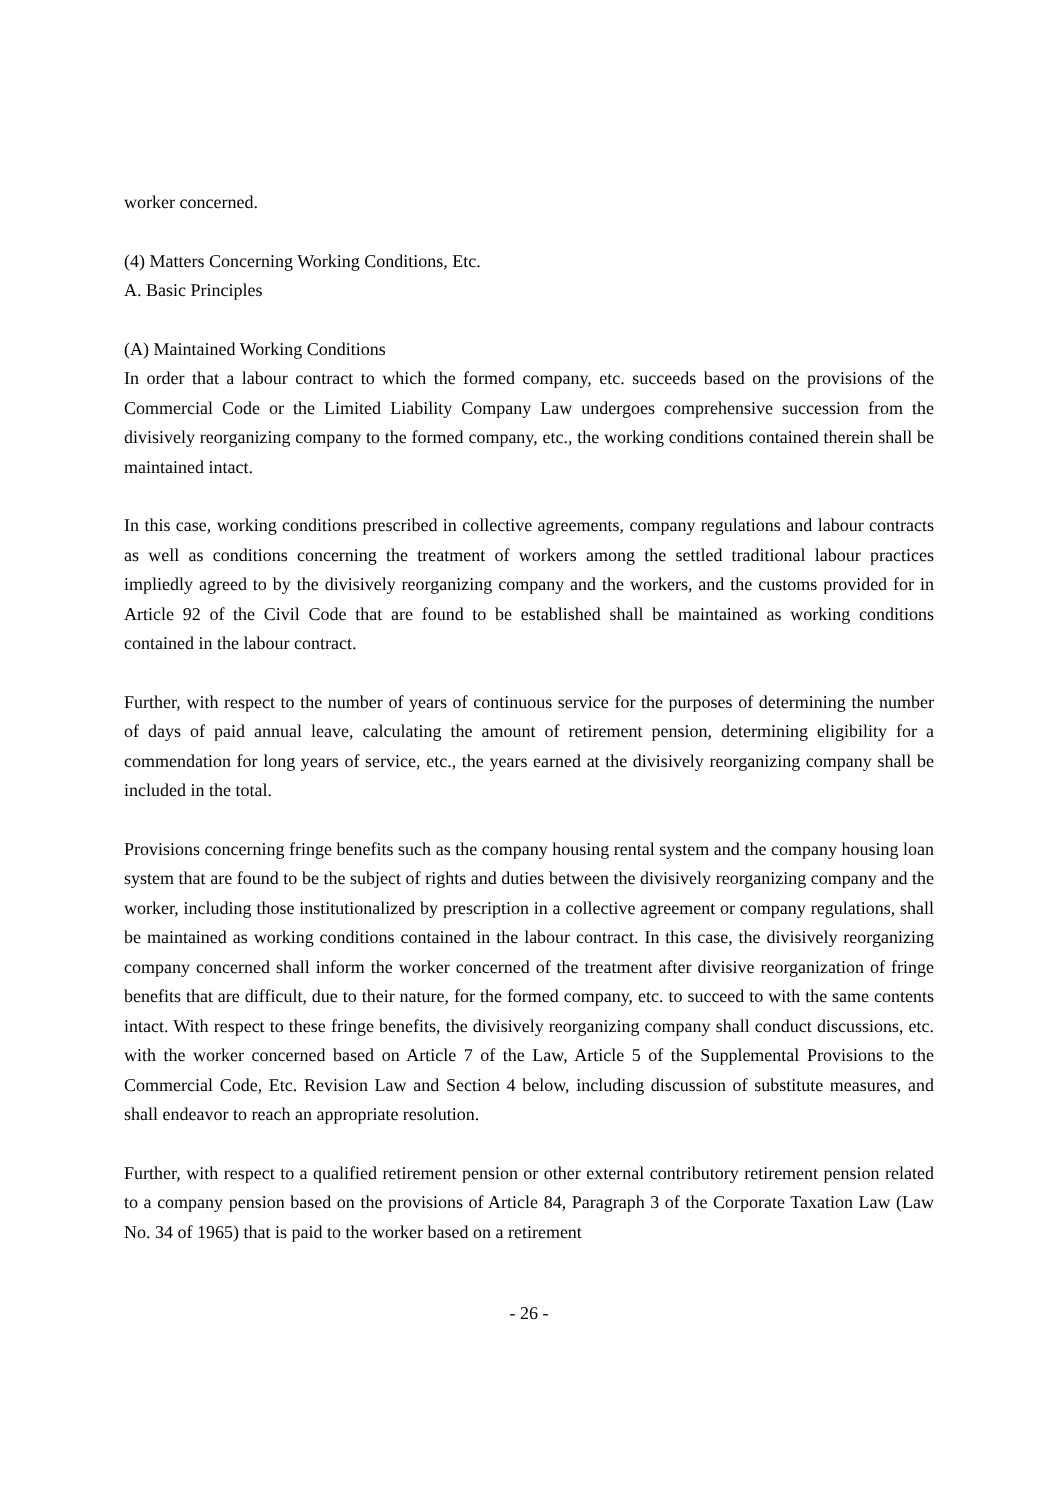worker concerned.
(4) Matters Concerning Working Conditions, Etc.
A. Basic Principles
(A) Maintained Working Conditions
In order that a labour contract to which the formed company, etc. succeeds based on the provisions of the Commercial Code or the Limited Liability Company Law undergoes comprehensive succession from the divisively reorganizing company to the formed company, etc., the working conditions contained therein shall be maintained intact.
In this case, working conditions prescribed in collective agreements, company regulations and labour contracts as well as conditions concerning the treatment of workers among the settled traditional labour practices impliedly agreed to by the divisively reorganizing company and the workers, and the customs provided for in Article 92 of the Civil Code that are found to be established shall be maintained as working conditions contained in the labour contract.
Further, with respect to the number of years of continuous service for the purposes of determining the number of days of paid annual leave, calculating the amount of retirement pension, determining eligibility for a commendation for long years of service, etc., the years earned at the divisively reorganizing company shall be included in the total.
Provisions concerning fringe benefits such as the company housing rental system and the company housing loan system that are found to be the subject of rights and duties between the divisively reorganizing company and the worker, including those institutionalized by prescription in a collective agreement or company regulations, shall be maintained as working conditions contained in the labour contract. In this case, the divisively reorganizing company concerned shall inform the worker concerned of the treatment after divisive reorganization of fringe benefits that are difficult, due to their nature, for the formed company, etc. to succeed to with the same contents intact. With respect to these fringe benefits, the divisively reorganizing company shall conduct discussions, etc. with the worker concerned based on Article 7 of the Law, Article 5 of the Supplemental Provisions to the Commercial Code, Etc. Revision Law and Section 4 below, including discussion of substitute measures, and shall endeavor to reach an appropriate resolution.
Further, with respect to a qualified retirement pension or other external contributory retirement pension related to a company pension based on the provisions of Article 84, Paragraph 3 of the Corporate Taxation Law (Law No. 34 of 1965) that is paid to the worker based on a retirement
- 26 -